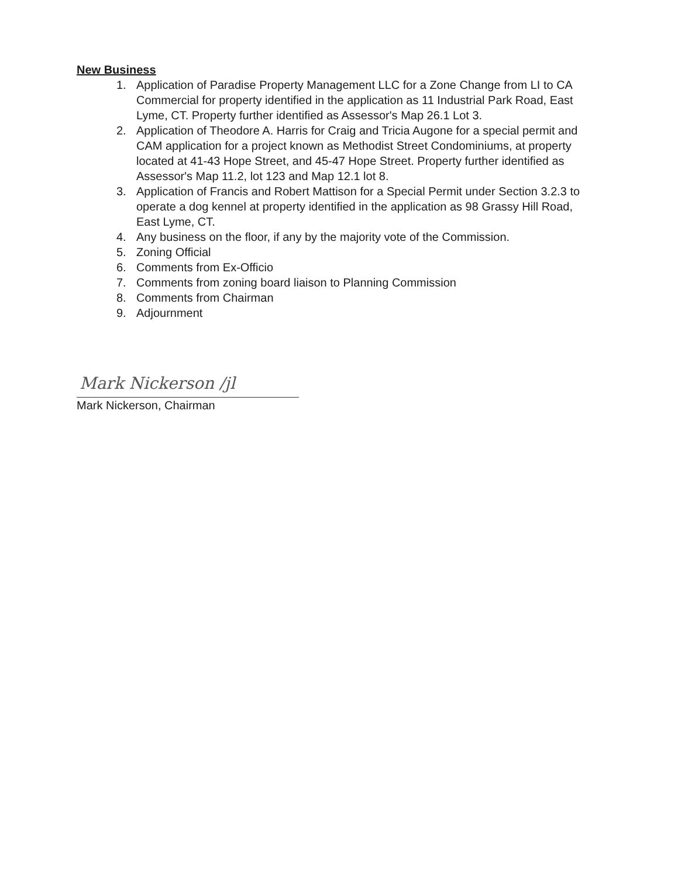New Business
1. Application of Paradise Property Management LLC for a Zone Change from LI to CA Commercial for property identified in the application as 11 Industrial Park Road, East Lyme, CT. Property further identified as Assessor's Map 26.1 Lot 3.
2. Application of Theodore A. Harris for Craig and Tricia Augone for a special permit and CAM application for a project known as Methodist Street Condominiums, at property located at 41-43 Hope Street, and 45-47 Hope Street. Property further identified as Assessor's Map 11.2, lot 123 and Map 12.1 lot 8.
3. Application of Francis and Robert Mattison for a Special Permit under Section 3.2.3 to operate a dog kennel at property identified in the application as 98 Grassy Hill Road, East Lyme, CT.
4. Any business on the floor, if any by the majority vote of the Commission.
5. Zoning Official
6. Comments from Ex-Officio
7. Comments from zoning board liaison to Planning Commission
8. Comments from Chairman
9. Adjournment
Mark Nickerson /jl
Mark Nickerson, Chairman